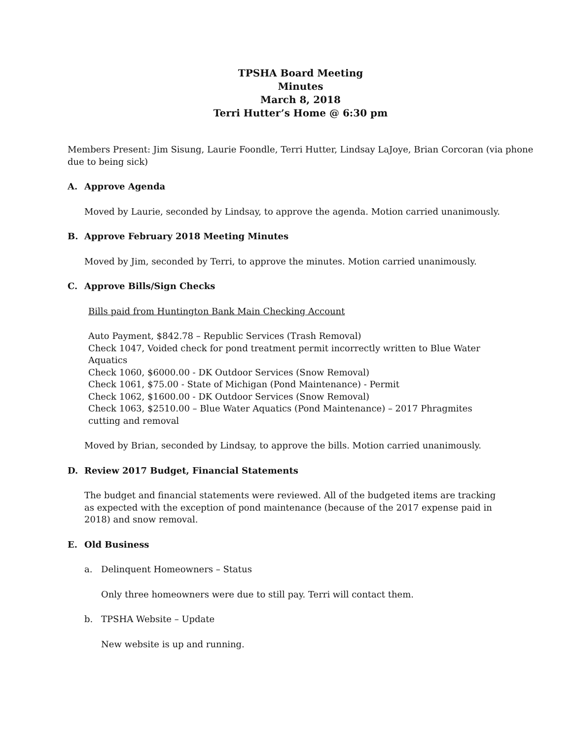TPSHA Board Meeting
Minutes
March 8, 2018
Terri Hutter’s Home @ 6:30 pm
Members Present: Jim Sisung, Laurie Foondle, Terri Hutter, Lindsay LaJoye, Brian Corcoran (via phone due to being sick)
A. Approve Agenda
Moved by Laurie, seconded by Lindsay, to approve the agenda. Motion carried unanimously.
B. Approve February 2018 Meeting Minutes
Moved by Jim, seconded by Terri, to approve the minutes. Motion carried unanimously.
C. Approve Bills/Sign Checks
Bills paid from Huntington Bank Main Checking Account
Auto Payment, $842.78 – Republic Services (Trash Removal)
Check 1047, Voided check for pond treatment permit incorrectly written to Blue Water Aquatics
Check 1060, $6000.00 - DK Outdoor Services (Snow Removal)
Check 1061, $75.00 - State of Michigan (Pond Maintenance) - Permit
Check 1062, $1600.00 - DK Outdoor Services (Snow Removal)
Check 1063, $2510.00 – Blue Water Aquatics (Pond Maintenance) – 2017 Phragmites cutting and removal
Moved by Brian, seconded by Lindsay, to approve the bills. Motion carried unanimously.
D. Review 2017 Budget, Financial Statements
The budget and financial statements were reviewed. All of the budgeted items are tracking as expected with the exception of pond maintenance (because of the 2017 expense paid in 2018) and snow removal.
E. Old Business
a. Delinquent Homeowners – Status
Only three homeowners were due to still pay. Terri will contact them.
b. TPSHA Website – Update
New website is up and running.